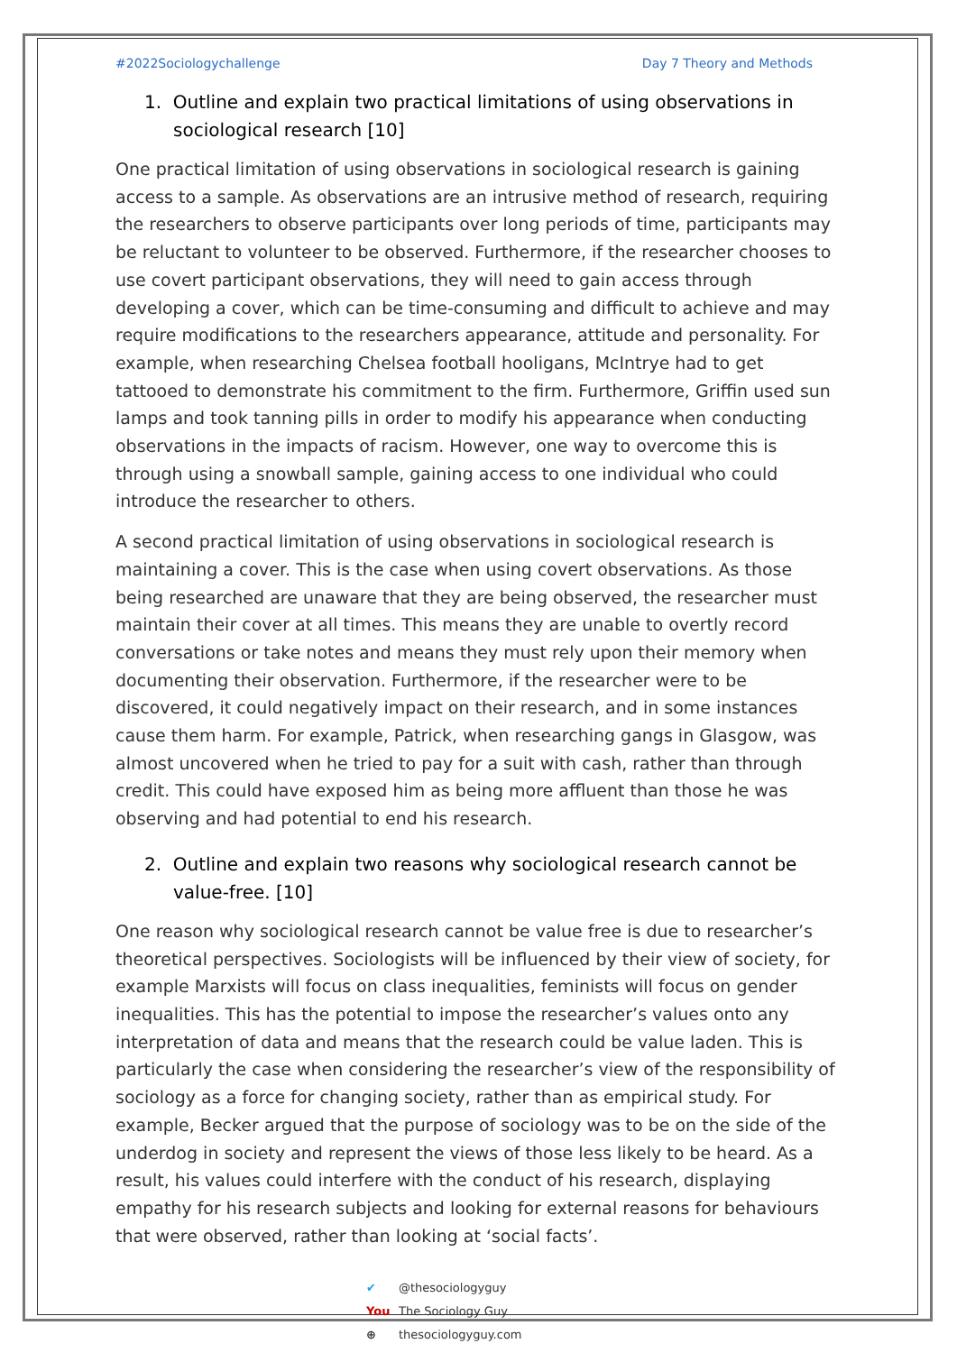#2022Sociologychallenge Day 7 Theory and Methods
1. Outline and explain two practical limitations of using observations in sociological research [10]
One practical limitation of using observations in sociological research is gaining access to a sample. As observations are an intrusive method of research, requiring the researchers to observe participants over long periods of time, participants may be reluctant to volunteer to be observed. Furthermore, if the researcher chooses to use covert participant observations, they will need to gain access through developing a cover, which can be time-consuming and difficult to achieve and may require modifications to the researchers appearance, attitude and personality. For example, when researching Chelsea football hooligans, McIntrye had to get tattooed to demonstrate his commitment to the firm. Furthermore, Griffin used sun lamps and took tanning pills in order to modify his appearance when conducting observations in the impacts of racism. However, one way to overcome this is through using a snowball sample, gaining access to one individual who could introduce the researcher to others.
A second practical limitation of using observations in sociological research is maintaining a cover. This is the case when using covert observations. As those being researched are unaware that they are being observed, the researcher must maintain their cover at all times. This means they are unable to overtly record conversations or take notes and means they must rely upon their memory when documenting their observation. Furthermore, if the researcher were to be discovered, it could negatively impact on their research, and in some instances cause them harm. For example, Patrick, when researching gangs in Glasgow, was almost uncovered when he tried to pay for a suit with cash, rather than through credit. This could have exposed him as being more affluent than those he was observing and had potential to end his research.
2. Outline and explain two reasons why sociological research cannot be value-free. [10]
One reason why sociological research cannot be value free is due to researcher’s theoretical perspectives. Sociologists will be influenced by their view of society, for example Marxists will focus on class inequalities, feminists will focus on gender inequalities. This has the potential to impose the researcher’s values onto any interpretation of data and means that the research could be value laden. This is particularly the case when considering the researcher’s view of the responsibility of sociology as a force for changing society, rather than as empirical study. For example, Becker argued that the purpose of sociology was to be on the side of the underdog in society and represent the views of those less likely to be heard. As a result, his values could interfere with the conduct of his research, displaying empathy for his research subjects and looking for external reasons for behaviours that were observed, rather than looking at ‘social facts’.
✔ @thesociologyguy
You The Sociology Guy
⊕ thesociologyguy.com